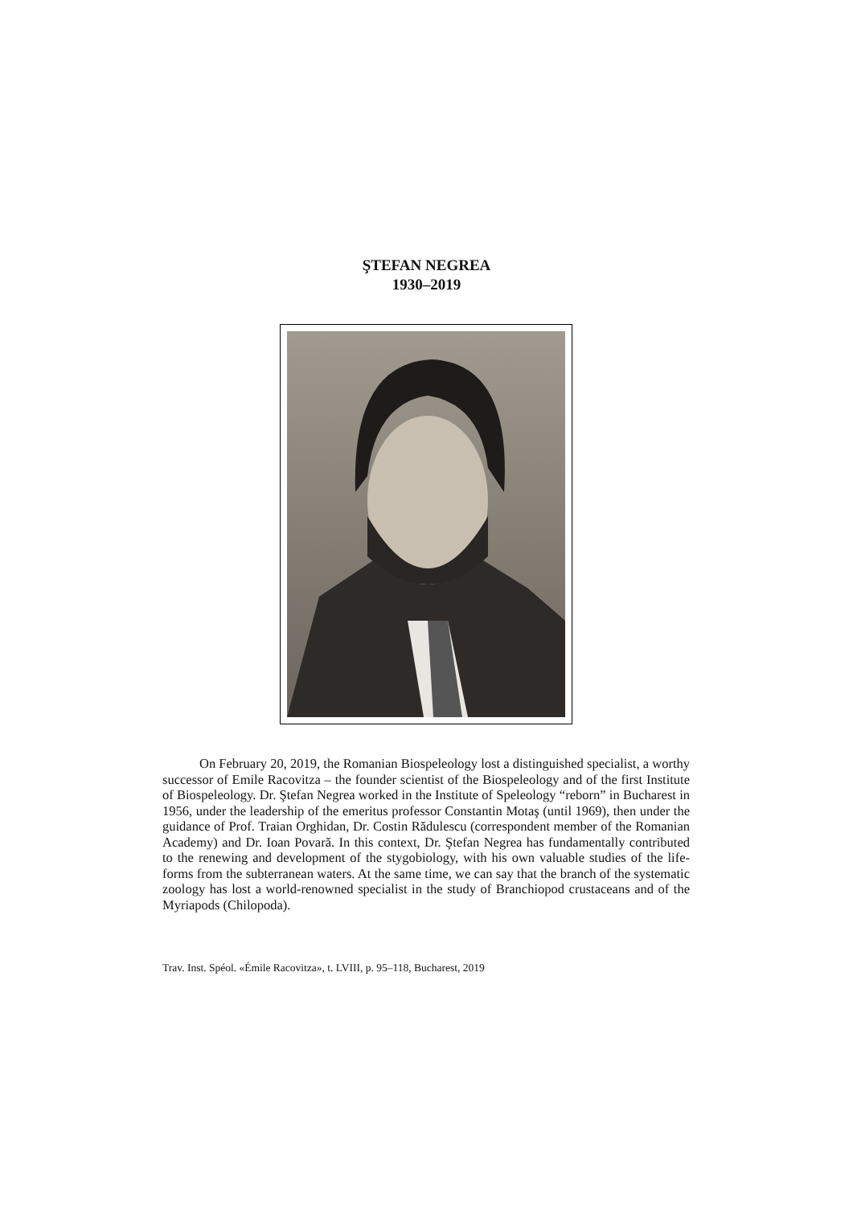ŞTEFAN NEGREA
1930–2019
On February 20, 2019, the Romanian Biospeleology lost a distinguished specialist, a worthy successor of Emile Racovitza – the founder scientist of the Biospeleology and of the first Institute of Biospeleology. Dr. Ştefan Negrea worked in the Institute of Speleology “reborn” in Bucharest in 1956, under the leadership of the emeritus professor Constantin Motaş (until 1969), then under the guidance of Prof. Traian Orghidan, Dr. Costin Rădulescu (correspondent member of the Romanian Academy) and Dr. Ioan Povară. In this context, Dr. Ştefan Negrea has fundamentally contributed to the renewing and development of the stygobiology, with his own valuable studies of the life-forms from the subterranean waters. At the same time, we can say that the branch of the systematic zoology has lost a world-renowned specialist in the study of Branchiopod crustaceans and of the Myriapods (Chilopoda).
Trav. Inst. Spéol. «Émile Racovitza», t. LVIII, p. 95–118, Bucharest, 2019